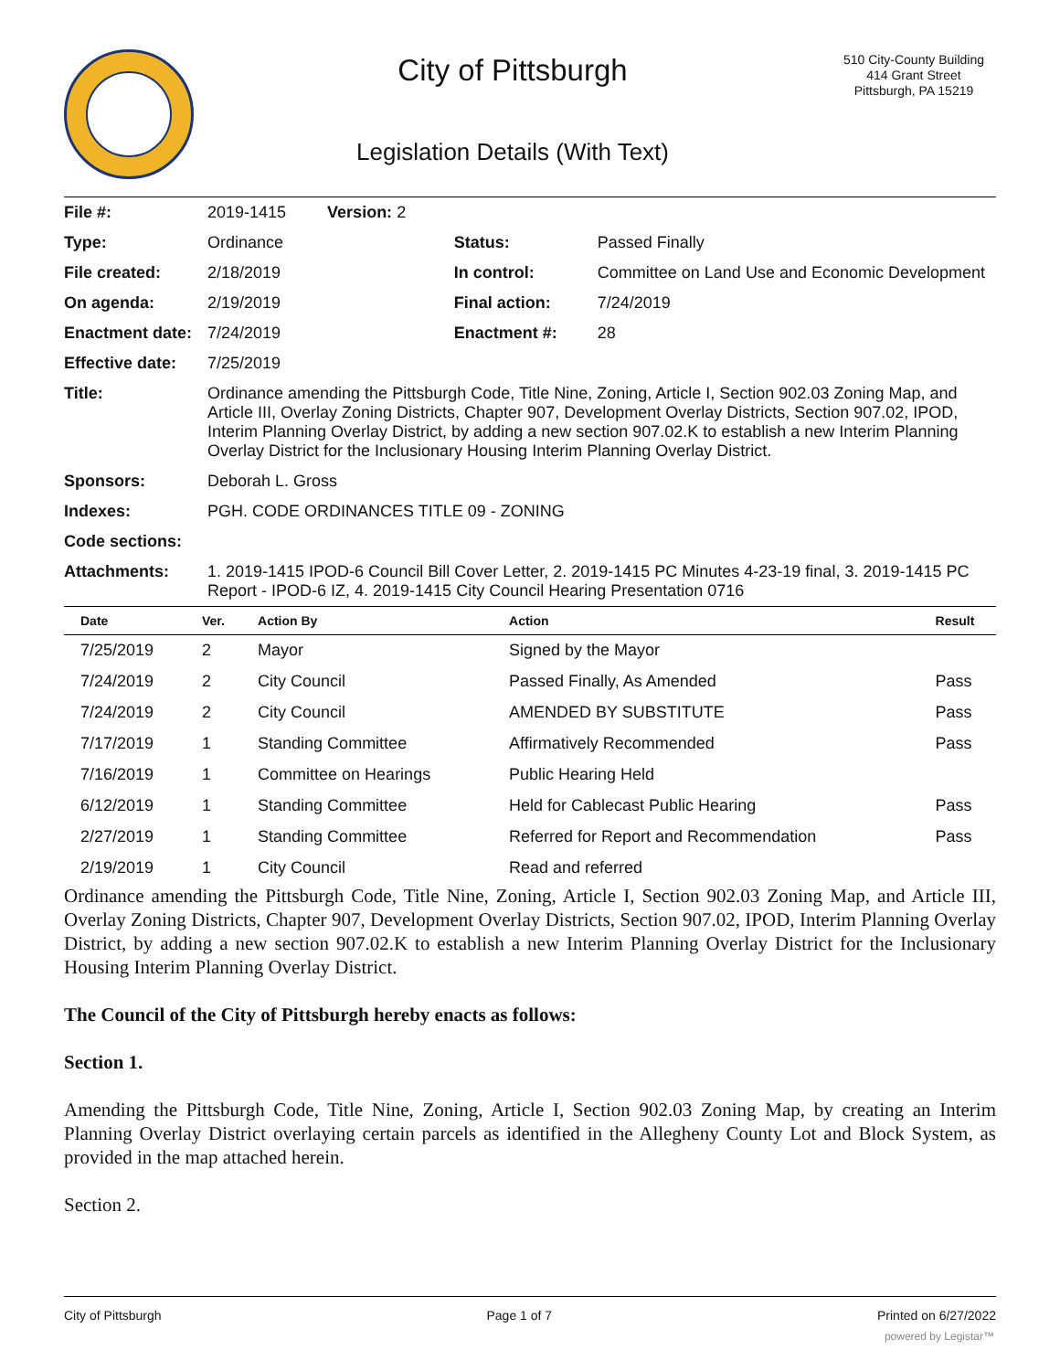City of Pittsburgh
Legislation Details (With Text)
510 City-County Building
414 Grant Street
Pittsburgh, PA 15219
| File #: | 2019-1415 Version: 2 | | |
| Type: | Ordinance | Status: | Passed Finally |
| File created: | 2/18/2019 | In control: | Committee on Land Use and Economic Development |
| On agenda: | 2/19/2019 | Final action: | 7/24/2019 |
| Enactment date: | 7/24/2019 | Enactment #: | 28 |
| Effective date: | 7/25/2019 | | |
| Title: | Ordinance amending the Pittsburgh Code, Title Nine, Zoning, Article I, Section 902.03 Zoning Map, and Article III, Overlay Zoning Districts, Chapter 907, Development Overlay Districts, Section 907.02, IPOD, Interim Planning Overlay District, by adding a new section 907.02.K to establish a new Interim Planning Overlay District for the Inclusionary Housing Interim Planning Overlay District. | | |
| Sponsors: | Deborah L. Gross | | |
| Indexes: | PGH. CODE ORDINANCES TITLE 09 - ZONING | | |
| Code sections: | | | |
| Attachments: | 1. 2019-1415 IPOD-6 Council Bill Cover Letter, 2. 2019-1415 PC Minutes 4-23-19 final, 3. 2019-1415 PC Report - IPOD-6 IZ, 4. 2019-1415 City Council Hearing Presentation 0716 | | |
| Date | Ver. | Action By | Action | Result |
| --- | --- | --- | --- | --- |
| 7/25/2019 | 2 | Mayor | Signed by the Mayor | |
| 7/24/2019 | 2 | City Council | Passed Finally, As Amended | Pass |
| 7/24/2019 | 2 | City Council | AMENDED BY SUBSTITUTE | Pass |
| 7/17/2019 | 1 | Standing Committee | Affirmatively Recommended | Pass |
| 7/16/2019 | 1 | Committee on Hearings | Public Hearing Held | |
| 6/12/2019 | 1 | Standing Committee | Held for Cablecast Public Hearing | Pass |
| 2/27/2019 | 1 | Standing Committee | Referred for Report and Recommendation | Pass |
| 2/19/2019 | 1 | City Council | Read and referred | |
Ordinance amending the Pittsburgh Code, Title Nine, Zoning, Article I, Section 902.03 Zoning Map, and Article III, Overlay Zoning Districts, Chapter 907, Development Overlay Districts, Section 907.02, IPOD, Interim Planning Overlay District, by adding a new section 907.02.K to establish a new Interim Planning Overlay District for the Inclusionary Housing Interim Planning Overlay District.
The Council of the City of Pittsburgh hereby enacts as follows:
Section 1.
Amending the Pittsburgh Code, Title Nine, Zoning, Article I, Section 902.03 Zoning Map, by creating an Interim Planning Overlay District overlaying certain parcels as identified in the Allegheny County Lot and Block System, as provided in the map attached herein.
Section 2.
City of Pittsburgh Page 1 of 7 Printed on 6/27/2022
powered by Legistar™